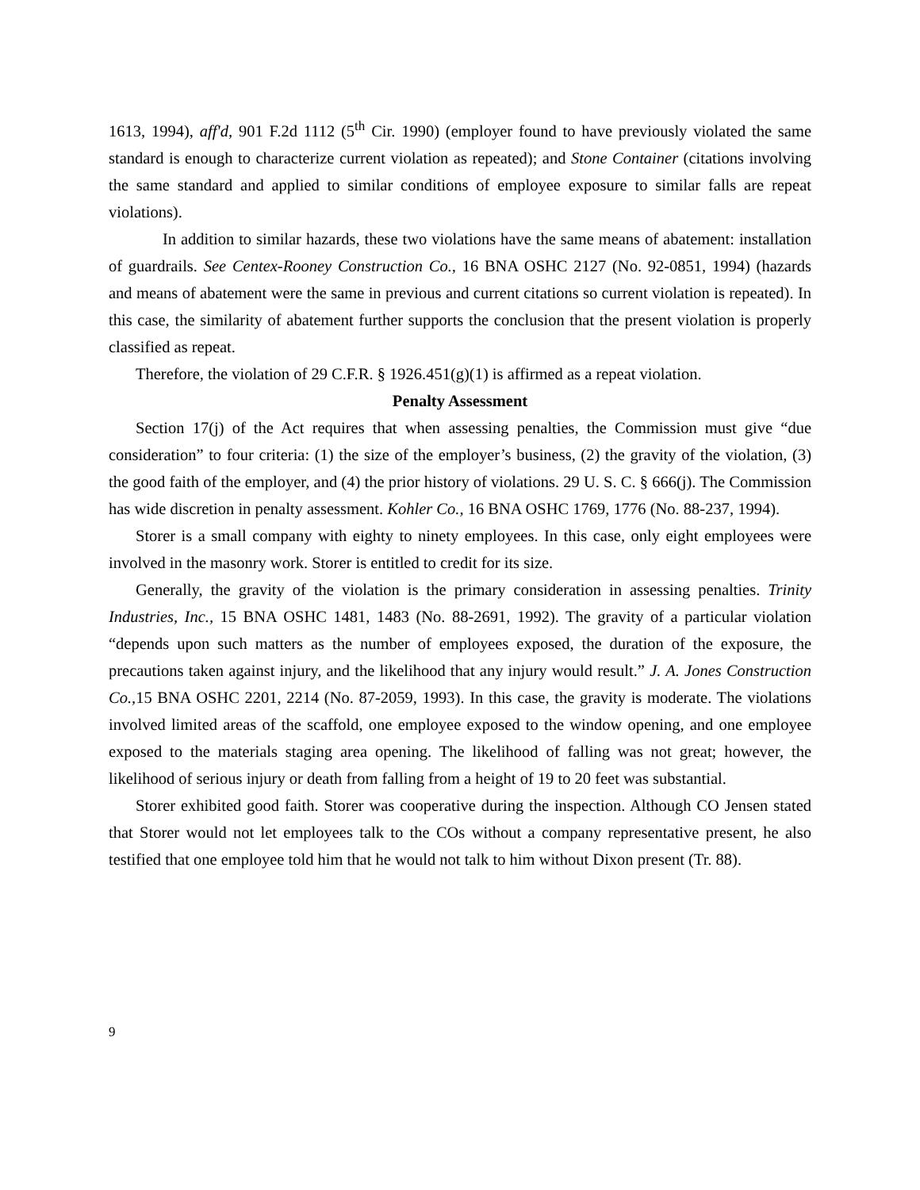1613, 1994), aff'd, 901 F.2d 1112 (5<sup>th</sup> Cir. 1990) (employer found to have previously violated the same standard is enough to characterize current violation as repeated); and Stone Container (citations involving the same standard and applied to similar conditions of employee exposure to similar falls are repeat violations).
In addition to similar hazards, these two violations have the same means of abatement: installation of guardrails. See Centex-Rooney Construction Co., 16 BNA OSHC 2127 (No. 92-0851, 1994) (hazards and means of abatement were the same in previous and current citations so current violation is repeated). In this case, the similarity of abatement further supports the conclusion that the present violation is properly classified as repeat.
Therefore, the violation of 29 C.F.R. § 1926.451(g)(1) is affirmed as a repeat violation.
Penalty Assessment
Section 17(j) of the Act requires that when assessing penalties, the Commission must give “due consideration” to four criteria: (1) the size of the employer’s business, (2) the gravity of the violation, (3) the good faith of the employer, and (4) the prior history of violations. 29 U. S. C. § 666(j). The Commission has wide discretion in penalty assessment. Kohler Co., 16 BNA OSHC 1769, 1776 (No. 88-237, 1994).
Storer is a small company with eighty to ninety employees. In this case, only eight employees were involved in the masonry work. Storer is entitled to credit for its size.
Generally, the gravity of the violation is the primary consideration in assessing penalties. Trinity Industries, Inc., 15 BNA OSHC 1481, 1483 (No. 88-2691, 1992). The gravity of a particular violation “depends upon such matters as the number of employees exposed, the duration of the exposure, the precautions taken against injury, and the likelihood that any injury would result.” J. A. Jones Construction Co., 15 BNA OSHC 2201, 2214 (No. 87-2059, 1993). In this case, the gravity is moderate. The violations involved limited areas of the scaffold, one employee exposed to the window opening, and one employee exposed to the materials staging area opening. The likelihood of falling was not great; however, the likelihood of serious injury or death from falling from a height of 19 to 20 feet was substantial.
Storer exhibited good faith. Storer was cooperative during the inspection. Although CO Jensen stated that Storer would not let employees talk to the COs without a company representative present, he also testified that one employee told him that he would not talk to him without Dixon present (Tr. 88).
9